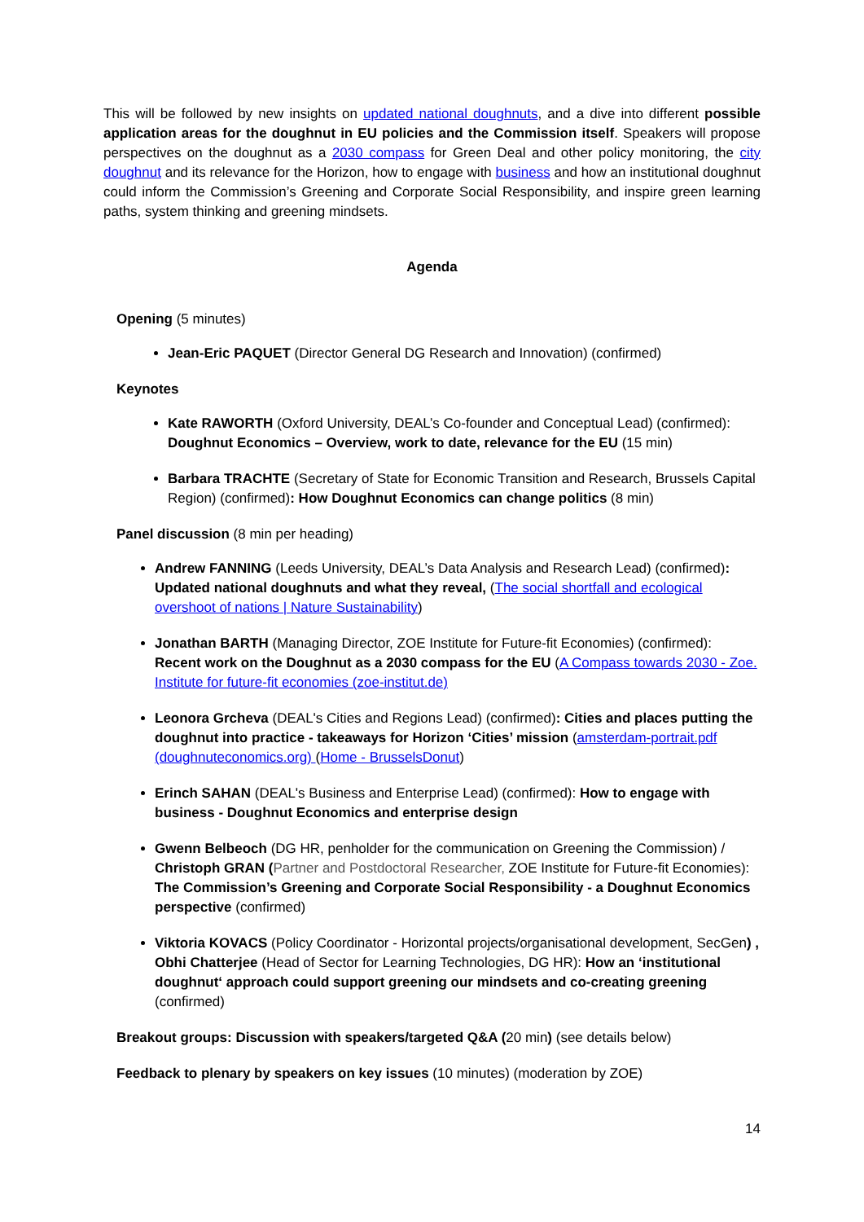This will be followed by new insights on updated national doughnuts, and a dive into different possible application areas for the doughnut in EU policies and the Commission itself. Speakers will propose perspectives on the doughnut as a 2030 compass for Green Deal and other policy monitoring, the city doughnut and its relevance for the Horizon, how to engage with business and how an institutional doughnut could inform the Commission’s Greening and Corporate Social Responsibility, and inspire green learning paths, system thinking and greening mindsets.
Agenda
Opening (5 minutes)
Jean-Eric PAQUET (Director General DG Research and Innovation) (confirmed)
Keynotes
Kate RAWORTH (Oxford University, DEAL’s Co-founder and Conceptual Lead) (confirmed): Doughnut Economics – Overview, work to date, relevance for the EU (15 min)
Barbara TRACHTE (Secretary of State for Economic Transition and Research, Brussels Capital Region) (confirmed): How Doughnut Economics can change politics (8 min)
Panel discussion (8 min per heading)
Andrew FANNING (Leeds University, DEAL’s Data Analysis and Research Lead) (confirmed): Updated national doughnuts and what they reveal, (The social shortfall and ecological overshoot of nations | Nature Sustainability)
Jonathan BARTH (Managing Director, ZOE Institute for Future-fit Economies) (confirmed): Recent work on the Doughnut as a 2030 compass for the EU (A Compass towards 2030 - Zoe. Institute for future-fit economies (zoe-institut.de)
Leonora Grcheva (DEAL's Cities and Regions Lead) (confirmed): Cities and places putting the doughnut into practice - takeaways for Horizon ‘Cities’ mission (amsterdam-portrait.pdf (doughnuteconomics.org) (Home - BrusselsDonut)
Erinch SAHAN (DEAL's Business and Enterprise Lead) (confirmed): How to engage with business - Doughnut Economics and enterprise design
Gwenn Belbeoch (DG HR, penholder for the communication on Greening the Commission) / Christoph GRAN (Partner and Postdoctoral Researcher, ZOE Institute for Future-fit Economies): The Commission’s Greening and Corporate Social Responsibility - a Doughnut Economics perspective (confirmed)
Viktoria KOVACS (Policy Coordinator - Horizontal projects/organisational development, SecGen) , Obhi Chatterjee (Head of Sector for Learning Technologies, DG HR): How an ‘institutional doughnut‘ approach could support greening our mindsets and co-creating greening (confirmed)
Breakout groups: Discussion with speakers/targeted Q&A (20 min) (see details below)
Feedback to plenary by speakers on key issues (10 minutes) (moderation by ZOE)
14